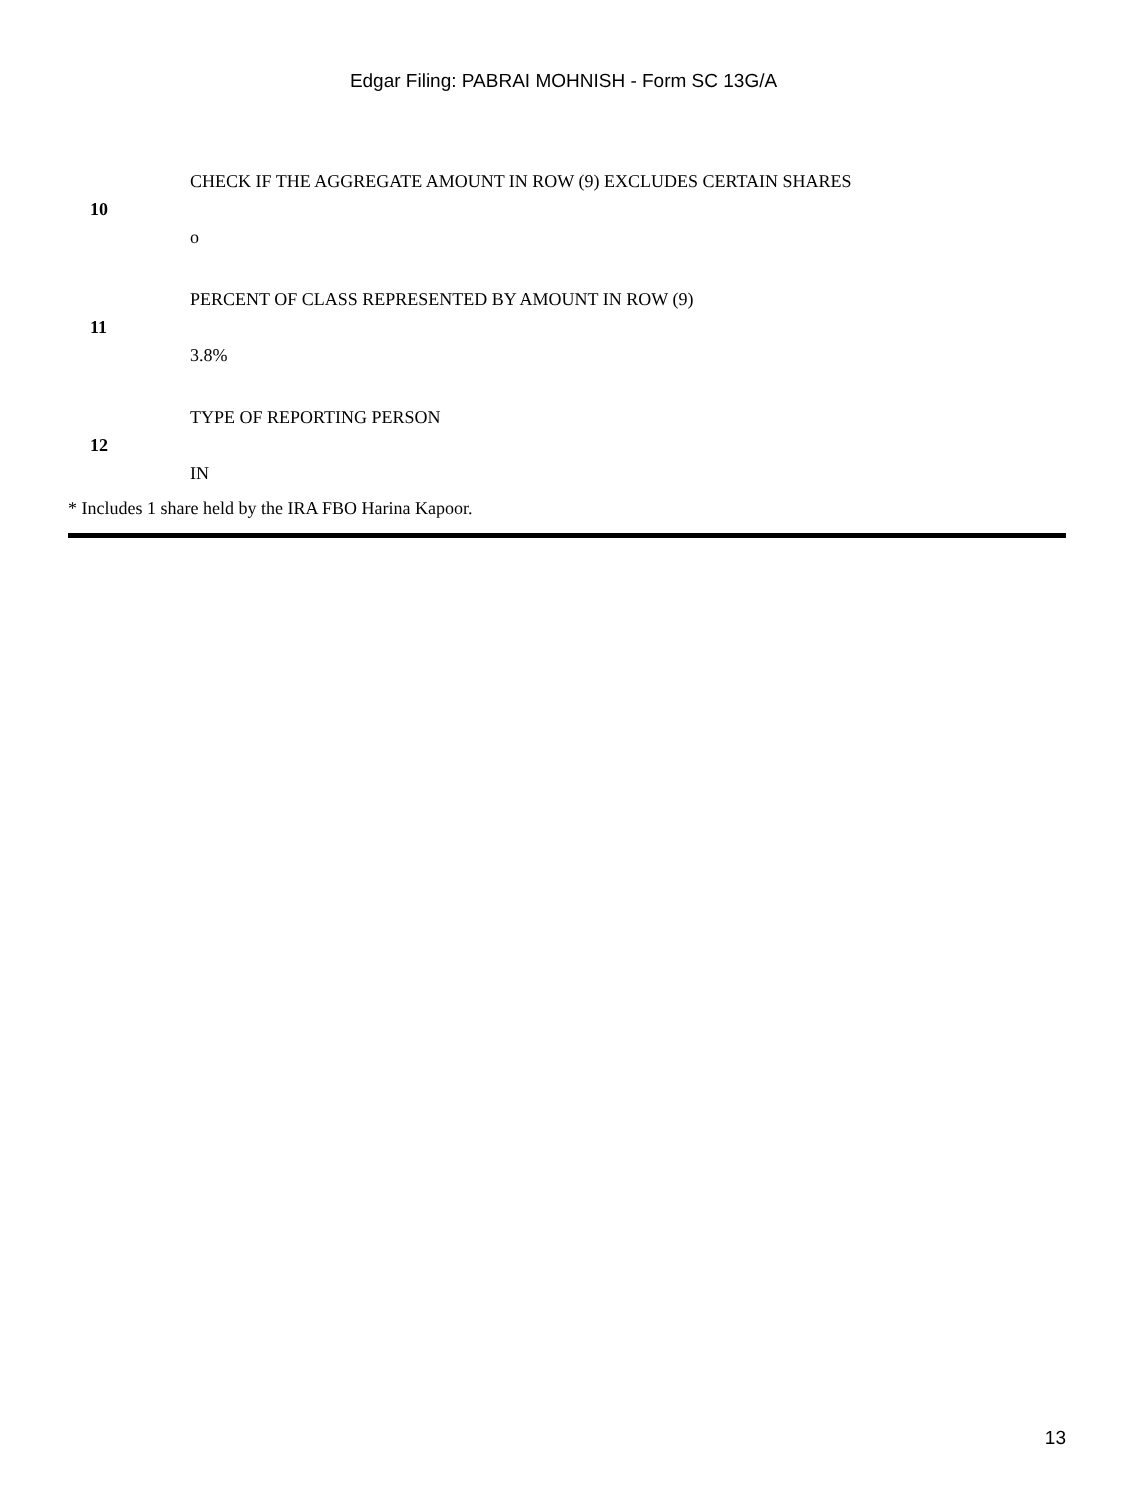Edgar Filing: PABRAI MOHNISH - Form SC 13G/A
| 10 | CHECK IF THE AGGREGATE AMOUNT IN ROW (9) EXCLUDES CERTAIN SHARES |
| | o |
| 11 | PERCENT OF CLASS REPRESENTED BY AMOUNT IN ROW (9) |
| | 3.8% |
| 12 | TYPE OF REPORTING PERSON |
| | IN |
* Includes 1 share held by the IRA FBO Harina Kapoor.
13